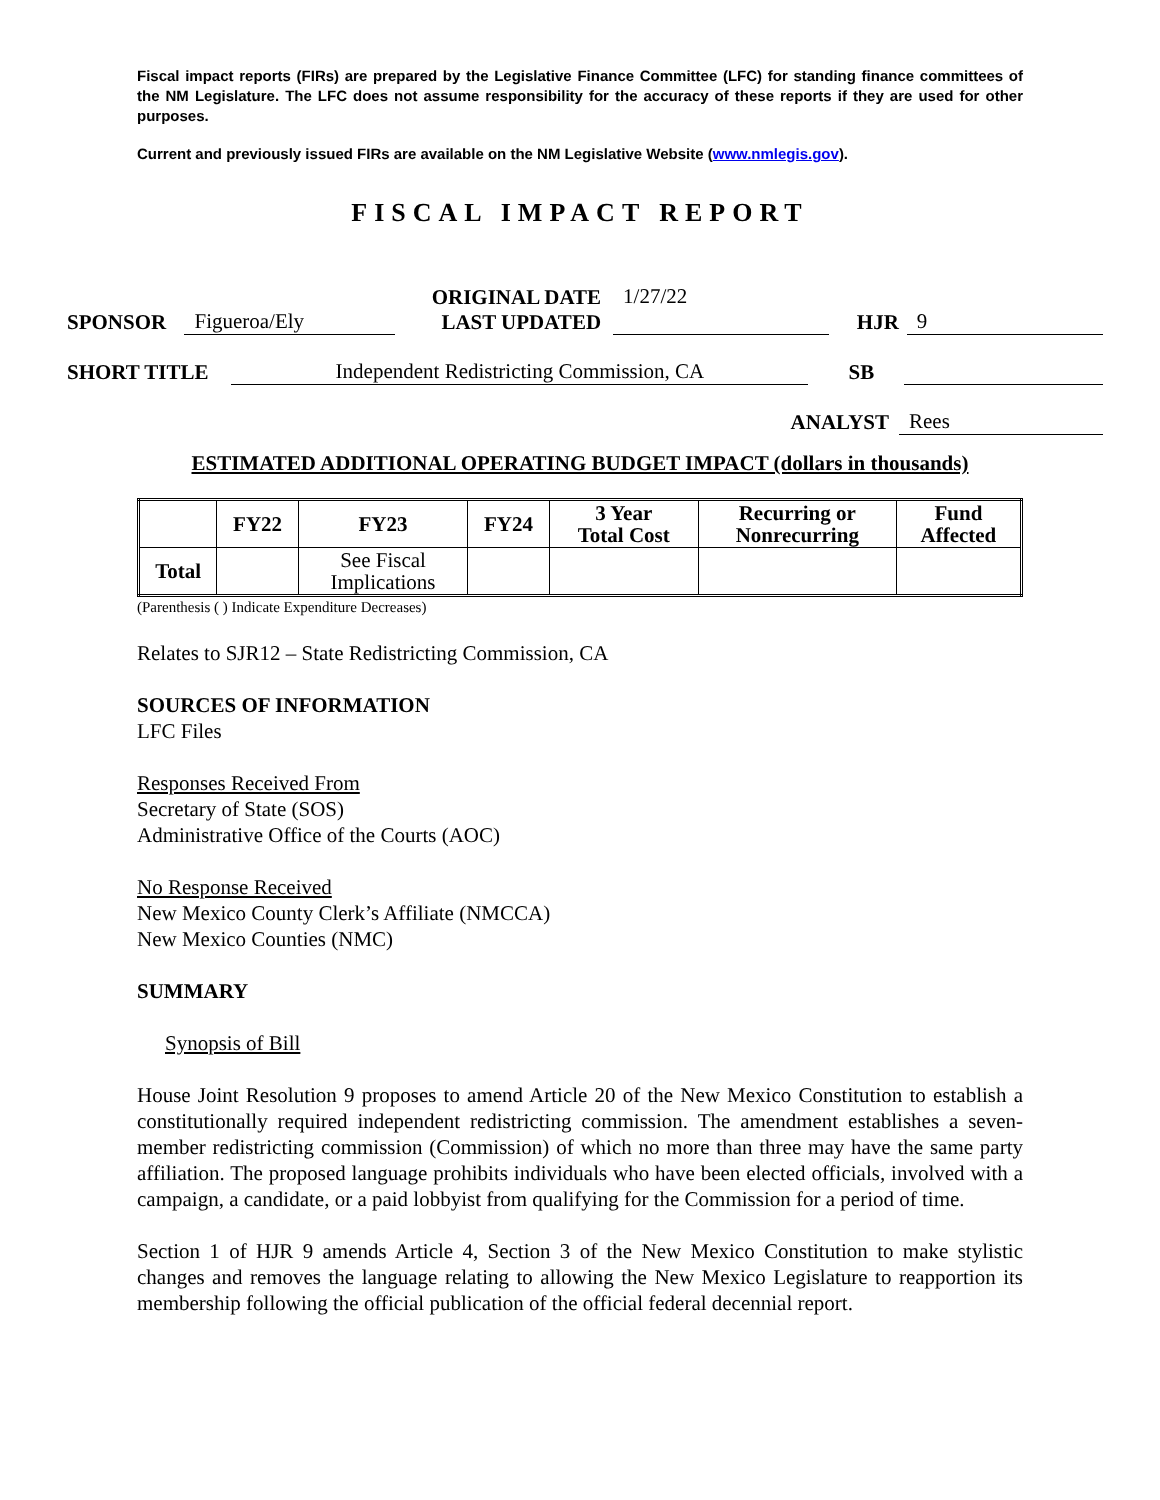Fiscal impact reports (FIRs) are prepared by the Legislative Finance Committee (LFC) for standing finance committees of the NM Legislature. The LFC does not assume responsibility for the accuracy of these reports if they are used for other purposes.
Current and previously issued FIRs are available on the NM Legislative Website (www.nmlegis.gov).
FISCAL IMPACT REPORT
SPONSOR Figueroa/Ely ORIGINAL DATE
LAST UPDATED 1/27/22
HJR 9
SHORT TITLE Independent Redistricting Commission, CA SB
ANALYST Rees
ESTIMATED ADDITIONAL OPERATING BUDGET IMPACT (dollars in thousands)
| | FY22 | FY23 | FY24 | 3 Year Total Cost | Recurring or Nonrecurring | Fund Affected |
| --- | --- | --- | --- | --- | --- | --- |
| Total | | See Fiscal Implications | | | | |
(Parenthesis ( ) Indicate Expenditure Decreases)
Relates to SJR12 – State Redistricting Commission, CA
SOURCES OF INFORMATION
LFC Files
Responses Received From
Secretary of State (SOS)
Administrative Office of the Courts (AOC)
No Response Received
New Mexico County Clerk’s Affiliate (NMCCA)
New Mexico Counties (NMC)
SUMMARY
Synopsis of Bill
House Joint Resolution 9 proposes to amend Article 20 of the New Mexico Constitution to establish a constitutionally required independent redistricting commission. The amendment establishes a seven-member redistricting commission (Commission) of which no more than three may have the same party affiliation. The proposed language prohibits individuals who have been elected officials, involved with a campaign, a candidate, or a paid lobbyist from qualifying for the Commission for a period of time.
Section 1 of HJR 9 amends Article 4, Section 3 of the New Mexico Constitution to make stylistic changes and removes the language relating to allowing the New Mexico Legislature to reapportion its membership following the official publication of the official federal decennial report.